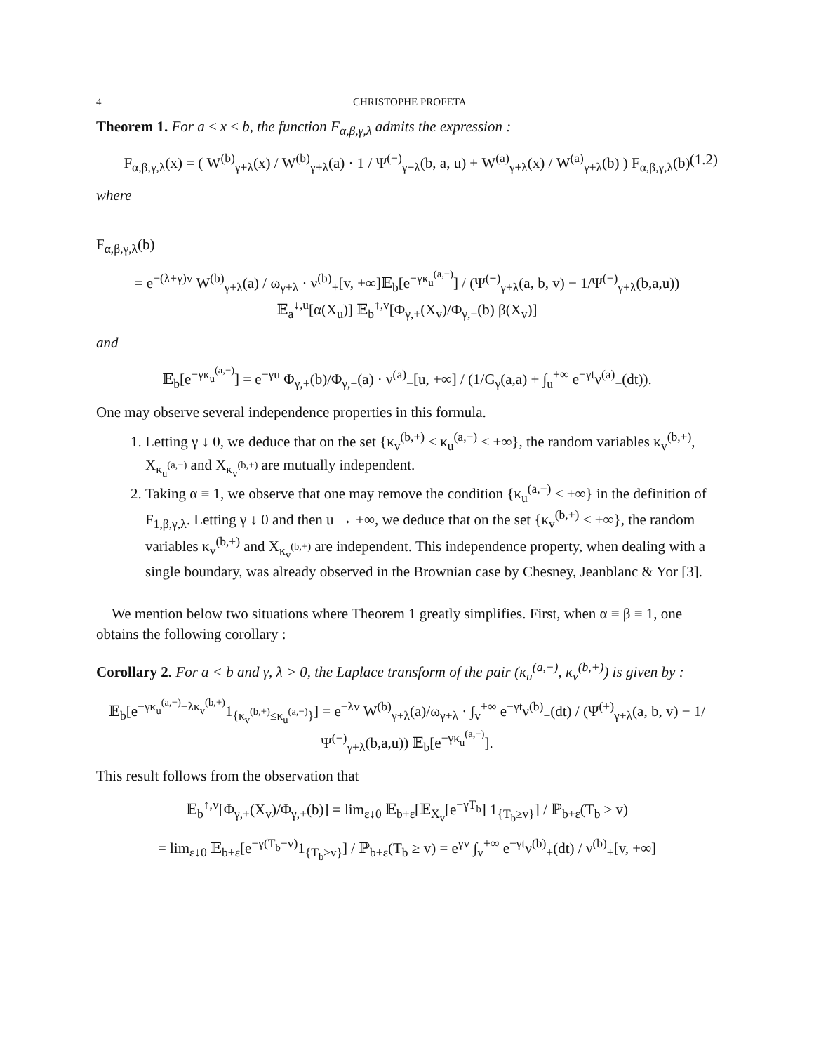4 CHRISTOPHE PROFETA
Theorem 1. For a ≤ x ≤ b, the function F<sub>α,β,γ,λ</sub> admits the expression :
F<sub>α,β,γ,λ</sub>(x) = ( W<sup>(b)</sup><sub>γ+λ</sub>(x) / W<sup>(b)</sup><sub>γ+λ</sub>(a) · 1 / Ψ<sup>(−)</sup><sub>γ+λ</sub>(b, a, u) + W<sup>(a)</sup><sub>γ+λ</sub>(x) / W<sup>(a)</sup><sub>γ+λ</sub>(b) ) F<sub>α,β,γ,λ</sub>(b) (1.2)
where
F<sub>α,β,γ,λ</sub>(b)
= e<sup>−(λ+γ)v</sup> W<sup>(b)</sup><sub>γ+λ</sub>(a) / ω<sub>γ+λ</sub> · ν<sup>(b)</sup><sub>+</sub>[v, +∞]𝔼<sub>b</sub>[e<sup>−γκ<sub>u</sub><sup>(a,−)</sup></sup>] / (Ψ<sup>(+)</sup><sub>γ+λ</sub>(a, b, v) − 1/Ψ<sup>(−)</sup><sub>γ+λ</sub>(b,a,u)) 𝔼<sub>a</sub><sup>↓,u</sup>[α(X<sub>u</sub>)] 𝔼<sub>b</sub><sup>↑,v</sup>[Φ<sub>γ,+</sub>(X<sub>v</sub>)/Φ<sub>γ,+</sub>(b) β(X<sub>v</sub>)]
and
𝔼<sub>b</sub>[e<sup>−γκ<sub>u</sub><sup>(a,−)</sup></sup>] = e<sup>−γu</sup> Φ<sub>γ,+</sub>(b)/Φ<sub>γ,+</sub>(a) · ν<sup>(a)</sup><sub>−</sub>[u, +∞] / (1/G<sub>γ</sub>(a,a) + ∫<sub>u</sub><sup>+∞</sup> e<sup>−γt</sup>ν<sup>(a)</sup><sub>−</sub>(dt)).
One may observe several independence properties in this formula.
1. Letting γ ↓ 0, we deduce that on the set {κ<sub>v</sub><sup>(b,+)</sup> ≤ κ<sub>u</sub><sup>(a,−)</sup> < +∞}, the random variables κ<sub>v</sub><sup>(b,+)</sup>, X<sub>κ<sub>u</sub><sup>(a,−)</sup></sub> and X<sub>κ<sub>v</sub><sup>(b,+)</sup></sub> are mutually independent.
2. Taking α ≡ 1, we observe that one may remove the condition {κ<sub>u</sub><sup>(a,−)</sup> < +∞} in the definition of F<sub>1,β,γ,λ</sub>. Letting γ ↓ 0 and then u → +∞, we deduce that on the set {κ<sub>v</sub><sup>(b,+)</sup> < +∞}, the random variables κ<sub>v</sub><sup>(b,+)</sup> and X<sub>κ<sub>v</sub><sup>(b,+)</sup></sub> are independent. This independence property, when dealing with a single boundary, was already observed in the Brownian case by Chesney, Jeanblanc & Yor [3].
We mention below two situations where Theorem 1 greatly simplifies. First, when α ≡ β ≡ 1, one obtains the following corollary :
Corollary 2. For a < b and γ, λ > 0, the Laplace transform of the pair (κ<sub>u</sub><sup>(a,−)</sup>, κ<sub>v</sub><sup>(b,+)</sup>) is given by :
𝔼<sub>b</sub>[e<sup>−γκ<sub>u</sub><sup>(a,−)</sup>−λκ<sub>v</sub><sup>(b,+)</sup></sup>1<sub>{κ<sub>v</sub><sup>(b,+)</sup>≤κ<sub>u</sub><sup>(a,−)</sup>}</sub>] = e<sup>−λv</sup> W<sup>(b)</sup><sub>γ+λ</sub>(a)/ω<sub>γ+λ</sub> · ∫<sub>v</sub><sup>+∞</sup> e<sup>−γt</sup>ν<sup>(b)</sup><sub>+</sub>(dt) / (Ψ<sup>(+)</sup><sub>γ+λ</sub>(a, b, v) − 1/Ψ<sup>(−)</sup><sub>γ+λ</sub>(b,a,u)) 𝔼<sub>b</sub>[e<sup>−γκ<sub>u</sub><sup>(a,−)</sup></sup>].
This result follows from the observation that
𝔼<sub>b</sub><sup>↑,v</sup>[Φ<sub>γ,+</sub>(X<sub>v</sub>)/Φ<sub>γ,+</sub>(b)] = lim<sub>ε↓0</sub> 𝔼<sub>b+ε</sub>[𝔼<sub>X<sub>v</sub></sub>[e<sup>−γT<sub>b</sub></sup>] 1<sub>{T<sub>b</sub>≥v}</sub>] / ℙ<sub>b+ε</sub>(T<sub>b</sub> ≥ v)
= lim<sub>ε↓0</sub> 𝔼<sub>b+ε</sub>[e<sup>−γ(T<sub>b</sub>−v)</sup>1<sub>{T<sub>b</sub>≥v}</sub>] / ℙ<sub>b+ε</sub>(T<sub>b</sub> ≥ v) = e<sup>γv</sup> ∫<sub>v</sub><sup>+∞</sup> e<sup>−γt</sup>ν<sup>(b)</sup><sub>+</sub>(dt) / ν<sup>(b)</sup><sub>+</sub>[v, +∞]